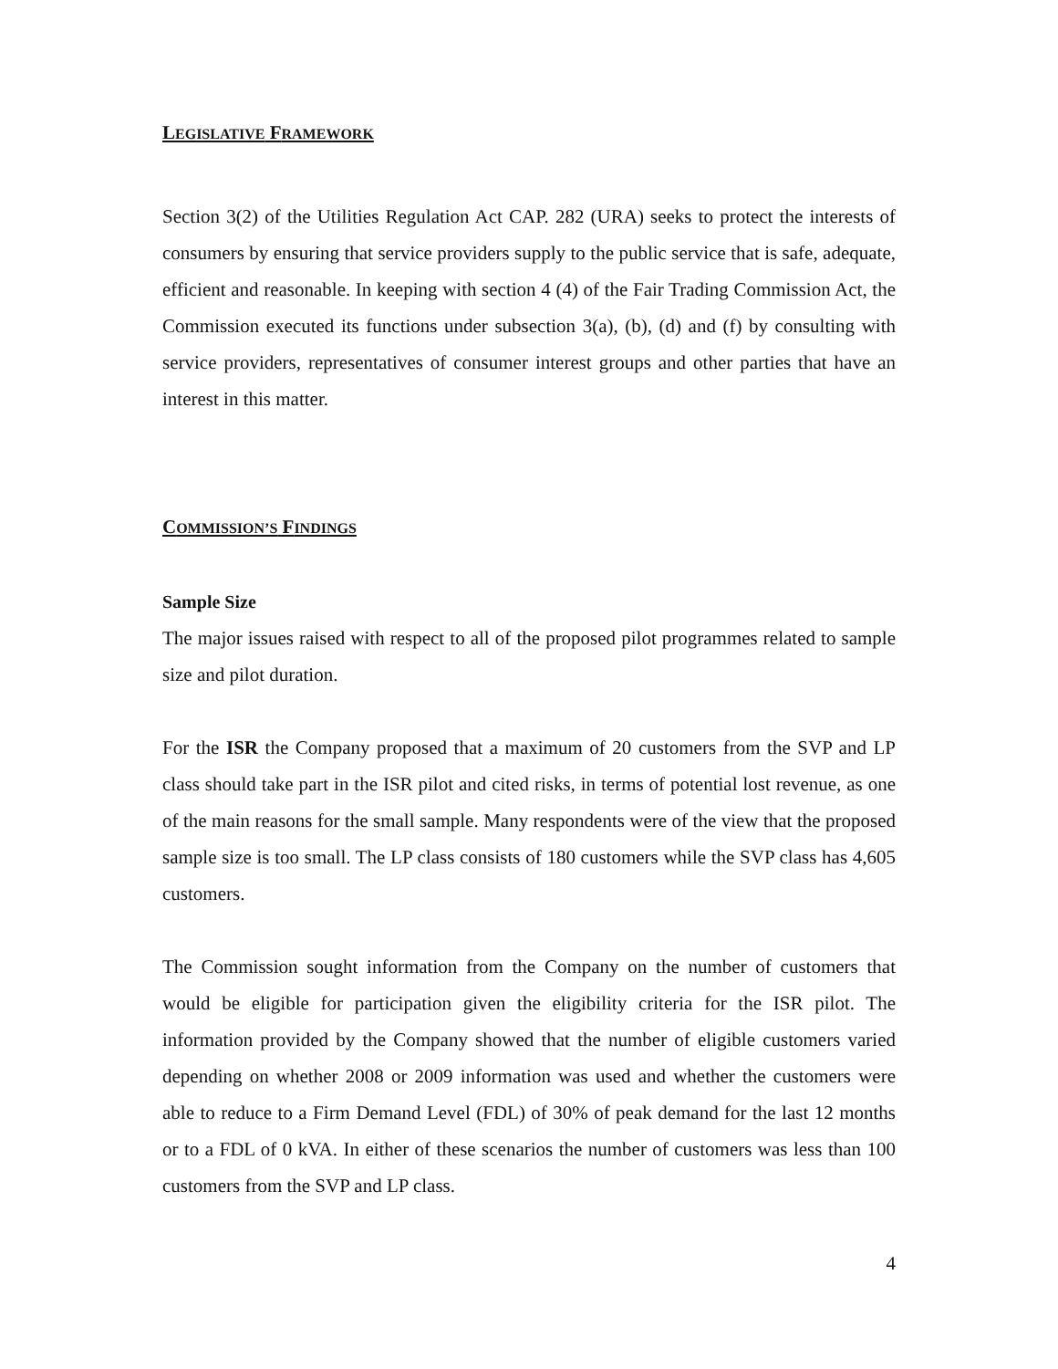LEGISLATIVE FRAMEWORK
Section 3(2) of the Utilities Regulation Act CAP. 282 (URA) seeks to protect the interests of consumers by ensuring that service providers supply to the public service that is safe, adequate, efficient and reasonable. In keeping with section 4 (4) of the Fair Trading Commission Act, the Commission executed its functions under subsection 3(a), (b), (d) and (f) by consulting with service providers, representatives of consumer interest groups and other parties that have an interest in this matter.
COMMISSION’S FINDINGS
Sample Size
The major issues raised with respect to all of the proposed pilot programmes related to sample size and pilot duration.
For the ISR the Company proposed that a maximum of 20 customers from the SVP and LP class should take part in the ISR pilot and cited risks, in terms of potential lost revenue, as one of the main reasons for the small sample. Many respondents were of the view that the proposed sample size is too small. The LP class consists of 180 customers while the SVP class has 4,605 customers.
The Commission sought information from the Company on the number of customers that would be eligible for participation given the eligibility criteria for the ISR pilot. The information provided by the Company showed that the number of eligible customers varied depending on whether 2008 or 2009 information was used and whether the customers were able to reduce to a Firm Demand Level (FDL) of 30% of peak demand for the last 12 months or to a FDL of 0 kVA. In either of these scenarios the number of customers was less than 100 customers from the SVP and LP class.
4